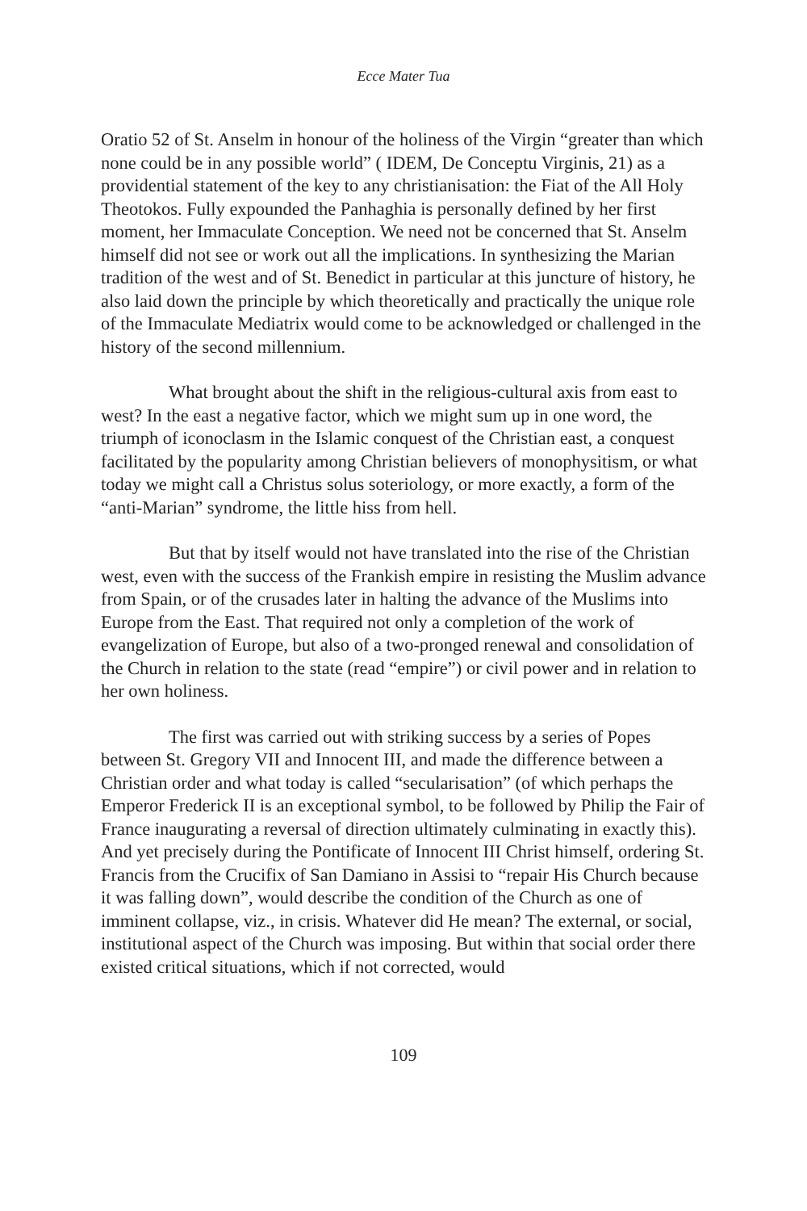Ecce Mater Tua
Oratio 52 of St. Anselm in honour of the holiness of the Virgin “greater than which none could be in any possible world” ( IDEM, De Conceptu Virginis, 21) as a providential statement of the key to any christianisation: the Fiat of the All Holy Theotokos. Fully expounded the Panhaghia is personally defined by her first moment, her Immaculate Conception. We need not be concerned that St. Anselm himself did not see or work out all the implications. In synthesizing the Marian tradition of the west and of St. Benedict in particular at this juncture of history, he also laid down the principle by which theoretically and practically the unique role of the Immaculate Mediatrix would come to be acknowledged or challenged in the history of the second millennium.
What brought about the shift in the religious-cultural axis from east to west? In the east a negative factor, which we might sum up in one word, the triumph of iconoclasm in the Islamic conquest of the Christian east, a conquest facilitated by the popularity among Christian believers of monophysitism, or what today we might call a Christus solus soteriology, or more exactly, a form of the “anti-Marian” syndrome, the little hiss from hell.
But that by itself would not have translated into the rise of the Christian west, even with the success of the Frankish empire in resisting the Muslim advance from Spain, or of the crusades later in halting the advance of the Muslims into Europe from the East. That required not only a completion of the work of evangelization of Europe, but also of a two-pronged renewal and consolidation of the Church in relation to the state (read “empire”) or civil power and in relation to her own holiness.
The first was carried out with striking success by a series of Popes between St. Gregory VII and Innocent III, and made the difference between a Christian order and what today is called “secularisation” (of which perhaps the Emperor Frederick II is an exceptional symbol, to be followed by Philip the Fair of France inaugurating a reversal of direction ultimately culminating in exactly this). And yet precisely during the Pontificate of Innocent III Christ himself, ordering St. Francis from the Crucifix of San Damiano in Assisi to “repair His Church because it was falling down”, would describe the condition of the Church as one of imminent collapse, viz., in crisis. Whatever did He mean? The external, or social, institutional aspect of the Church was imposing. But within that social order there existed critical situations, which if not corrected, would
109